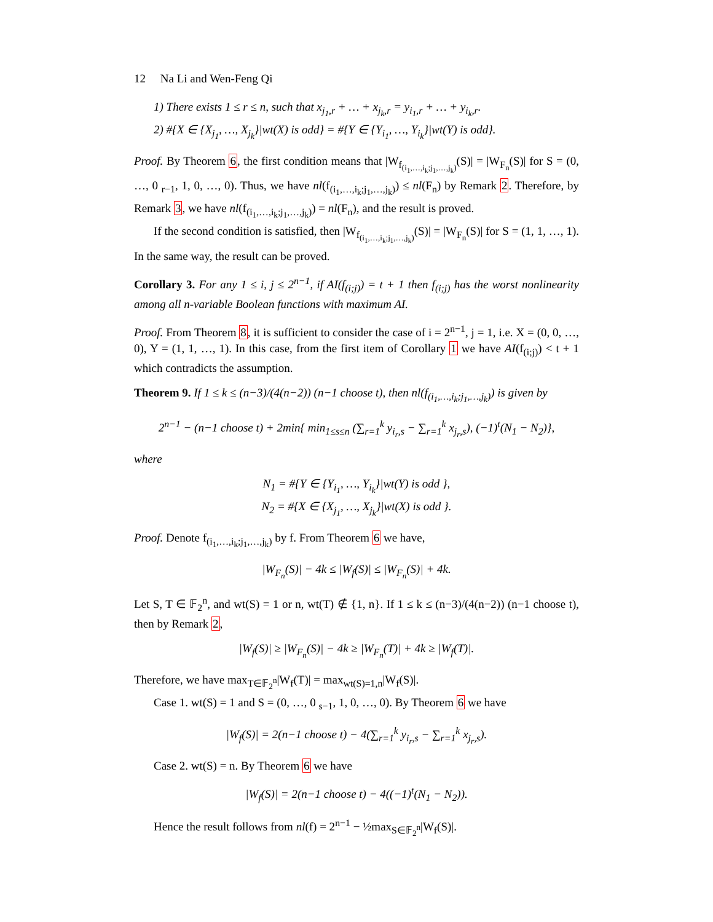12 Na Li and Wen-Feng Qi
1) There exists 1 ≤ r ≤ n, such that x<sub>j<sub>1</sub>,r</sub> + … + x<sub>j<sub>k</sub>,r</sub> = y<sub>i<sub>1</sub>,r</sub> + … + y<sub>i<sub>k</sub>,r</sub>.
2) #{X ∈ {X<sub>j<sub>1</sub></sub>, …, X<sub>j<sub>k</sub></sub>}|wt(X) is odd} = #{Y ∈ {Y<sub>i<sub>1</sub></sub>, …, Y<sub>i<sub>k</sub></sub>}|wt(Y) is odd}.
Proof. By Theorem 6, the first condition means that |W<sub>f<sub>(i<sub>1</sub>,…,i<sub>k</sub>;j<sub>1</sub>,…,j<sub>k</sub>)</sub></sub>(S)| = |W<sub>F<sub>n</sub></sub>(S)| for S = (0, …, 0 <sub>r−1</sub>, 1, 0, …, 0). Thus, we have nl(f<sub>(i<sub>1</sub>,…,i<sub>k</sub>;j<sub>1</sub>,…,j<sub>k</sub>)</sub>) ≤ nl(F<sub>n</sub>) by Remark 2. Therefore, by Remark 3, we have nl(f<sub>(i<sub>1</sub>,…,i<sub>k</sub>;j<sub>1</sub>,…,j<sub>k</sub>)</sub>) = nl(F<sub>n</sub>), and the result is proved.
If the second condition is satisfied, then |W<sub>f<sub>(i<sub>1</sub>,…,i<sub>k</sub>;j<sub>1</sub>,…,j<sub>k</sub>)</sub></sub>(S)| = |W<sub>F<sub>n</sub></sub>(S)| for S = (1, 1, …, 1). In the same way, the result can be proved.
Corollary 3. For any 1 ≤ i, j ≤ 2<sup>n−1</sup>, if AI(f<sub>(i;j)</sub>) = t + 1 then f<sub>(i;j)</sub> has the worst nonlinearity among all n-variable Boolean functions with maximum AI.
Proof. From Theorem 8, it is sufficient to consider the case of i = 2<sup>n−1</sup>, j = 1, i.e. X = (0, 0, …, 0), Y = (1, 1, …, 1). In this case, from the first item of Corollary 1 we have AI(f<sub>(i;j)</sub>) < t + 1 which contradicts the assumption.
Theorem 9. If 1 ≤ k ≤ (n−3)/(4(n−2)) (n−1 choose t), then nl(f<sub>(i<sub>1</sub>,…,i<sub>k</sub>;j<sub>1</sub>,…,j<sub>k</sub>)</sub>) is given by
2<sup>n−1</sup> − (n−1 choose t) + 2min{ min<sub>1≤s≤n</sub> (∑<sub>r=1</sub><sup>k</sup> y<sub>i<sub>r</sub>,s</sub> − ∑<sub>r=1</sub><sup>k</sup> x<sub>j<sub>r</sub>,s</sub>), (−1)<sup>t</sup>(N<sub>1</sub> − N<sub>2</sub>)},
where
N<sub>1</sub> = #{Y ∈ {Y<sub>i<sub>1</sub></sub>, …, Y<sub>i<sub>k</sub></sub>}|wt(Y) is odd },
N<sub>2</sub> = #{X ∈ {X<sub>j<sub>1</sub></sub>, …, X<sub>j<sub>k</sub></sub>}|wt(X) is odd }.
Proof. Denote f<sub>(i<sub>1</sub>,…,i<sub>k</sub>;j<sub>1</sub>,…,j<sub>k</sub>)</sub> by f. From Theorem 6 we have,
|W<sub>F<sub>n</sub></sub>(S)| − 4k ≤ |W<sub>f</sub>(S)| ≤ |W<sub>F<sub>n</sub></sub>(S)| + 4k.
Let S, T ∈ 𝔽<sub>2</sub><sup>n</sup>, and wt(S) = 1 or n, wt(T) ∉ {1, n}. If 1 ≤ k ≤ (n−3)/(4(n−2)) (n−1 choose t), then by Remark 2,
|W<sub>f</sub>(S)| ≥ |W<sub>F<sub>n</sub></sub>(S)| − 4k ≥ |W<sub>F<sub>n</sub></sub>(T)| + 4k ≥ |W<sub>f</sub>(T)|.
Therefore, we have max<sub>T∈𝔽<sub>2</sub><sup>n</sup></sub>|W<sub>f</sub>(T)| = max<sub>wt(S)=1,n</sub>|W<sub>f</sub>(S)|.
Case 1. wt(S) = 1 and S = (0, …, 0 <sub>s−1</sub>, 1, 0, …, 0). By Theorem 6 we have
|W<sub>f</sub>(S)| = 2(n−1 choose t) − 4(∑<sub>r=1</sub><sup>k</sup> y<sub>i<sub>r</sub>,s</sub> − ∑<sub>r=1</sub><sup>k</sup> x<sub>j<sub>r</sub>,s</sub>).
Case 2. wt(S) = n. By Theorem 6 we have
|W<sub>f</sub>(S)| = 2(n−1 choose t) − 4((−1)<sup>t</sup>(N<sub>1</sub> − N<sub>2</sub>)).
Hence the result follows from nl(f) = 2<sup>n−1</sup> − ½max<sub>S∈𝔽<sub>2</sub><sup>n</sup></sub>|W<sub>f</sub>(S)|.